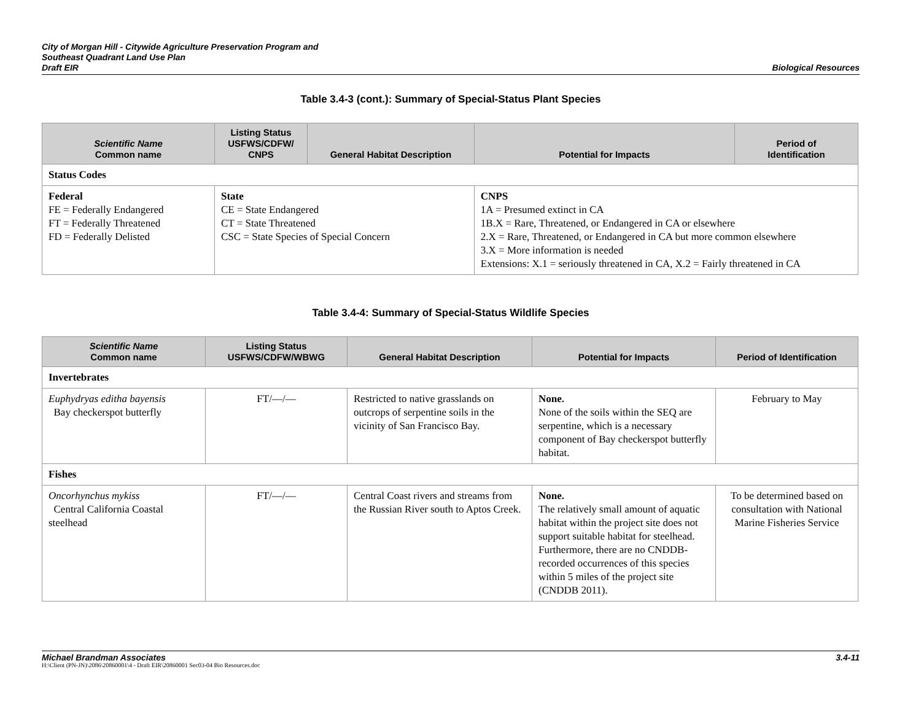City of Morgan Hill - Citywide Agriculture Preservation Program and
Southeast Quadrant Land Use Plan
Draft EIR
Biological Resources
Table 3.4-3 (cont.): Summary of Special-Status Plant Species
| Scientific Name Common name | Listing Status USFWS/CDFW/ CNPS | General Habitat Description | | Potential for Impacts | Period of Identification |
| --- | --- | --- | --- | --- | --- |
| Status Codes | | | | | |
| Federal FE = Federally Endangered FT = Federally Threatened FD = Federally Delisted | State CE = State Endangered CT = State Threatened CSC = State Species of Special Concern | | CNPS 1A = Presumed extinct in CA 1B.X = Rare, Threatened, or Endangered in CA or elsewhere 2.X = Rare, Threatened, or Endangered in CA but more common elsewhere 3.X = More information is needed Extensions: X.1 = seriously threatened in CA, X.2 = Fairly threatened in CA | | |
Table 3.4-4: Summary of Special-Status Wildlife Species
| Scientific Name Common name | Listing Status USFWS/CDFW/WBWG | General Habitat Description | Potential for Impacts | Period of Identification |
| --- | --- | --- | --- | --- |
| Invertebrates | | | | |
| Euphydryas editha bayensis Bay checkerspot butterfly | FT/—/— | Restricted to native grasslands on outcrops of serpentine soils in the vicinity of San Francisco Bay. | None. None of the soils within the SEQ are serpentine, which is a necessary component of Bay checkerspot butterfly habitat. | February to May |
| Fishes | | | | |
| Oncorhynchus mykiss Central California Coastal steelhead | FT/—/— | Central Coast rivers and streams from the Russian River south to Aptos Creek. | None. The relatively small amount of aquatic habitat within the project site does not support suitable habitat for steelhead. Furthermore, there are no CNDDB-recorded occurrences of this species within 5 miles of the project site (CNDDB 2011). | To be determined based on consultation with National Marine Fisheries Service |
Michael Brandman Associates 3.4-11
H:\Client (PN-JN)\2086\20860001\4 - Draft EIR\20860001 Sec03-04 Bio Resources.doc